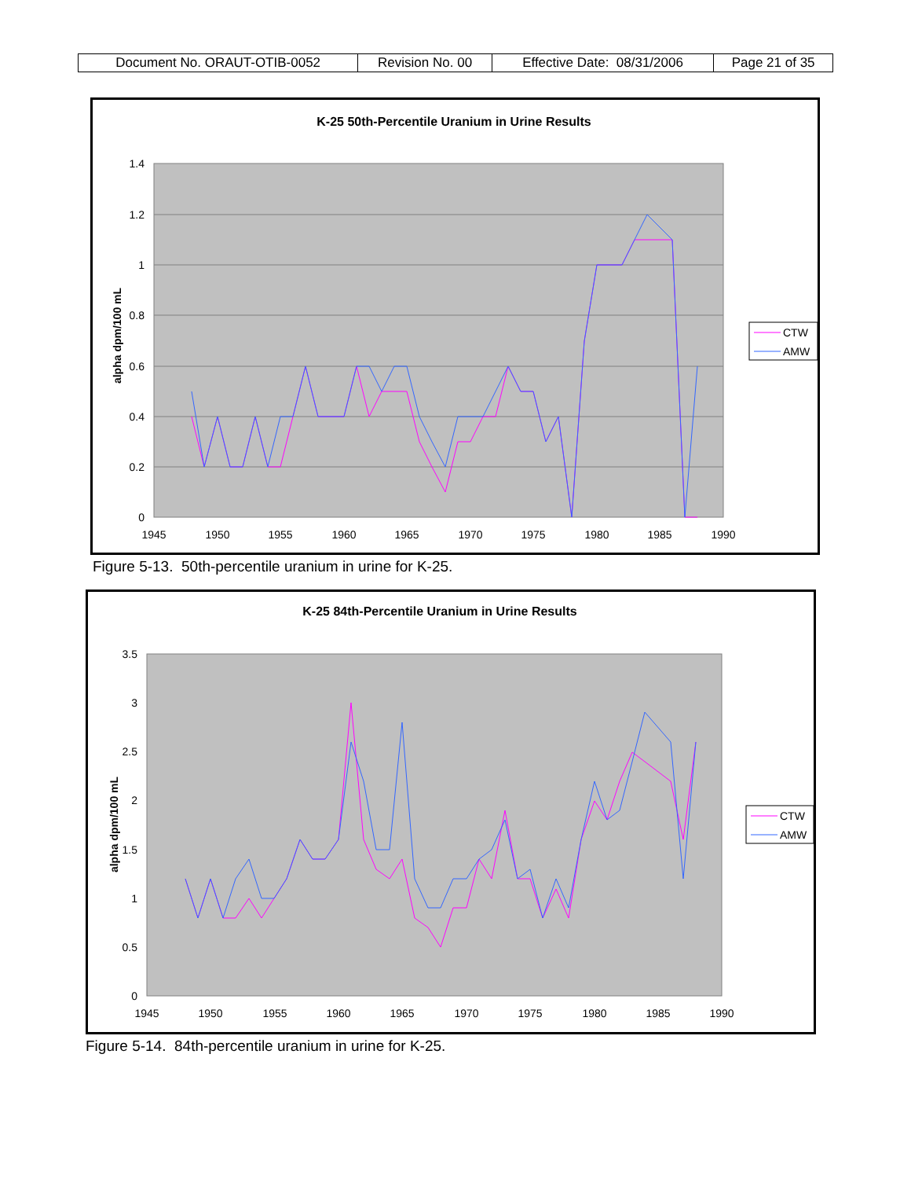| Document No. ORAUT-OTIB-0052 | Revision No. 00 | Effective Date: 08/31/2006 | Page 21 of 35 |
K-25 50th-Percentile Uranium in Urine Results
1.4
1.2
1
0.8
0.6
0.4
0.2
0
1945
1950
1955
1960
1965
1970
1975
1980
1985
1990
alpha dpm/100 mL
CTW
AMW
Figure 5-13. 50th-percentile uranium in urine for K-25.
K-25 84th-Percentile Uranium in Urine Results
3.5
3
2.5
2
1.5
1
0.5
0
1945
1950
1955
1960
1965
1970
1975
1980
1985
1990
alpha dpm/100 mL
CTW
AMW
Figure 5-14. 84th-percentile uranium in urine for K-25.